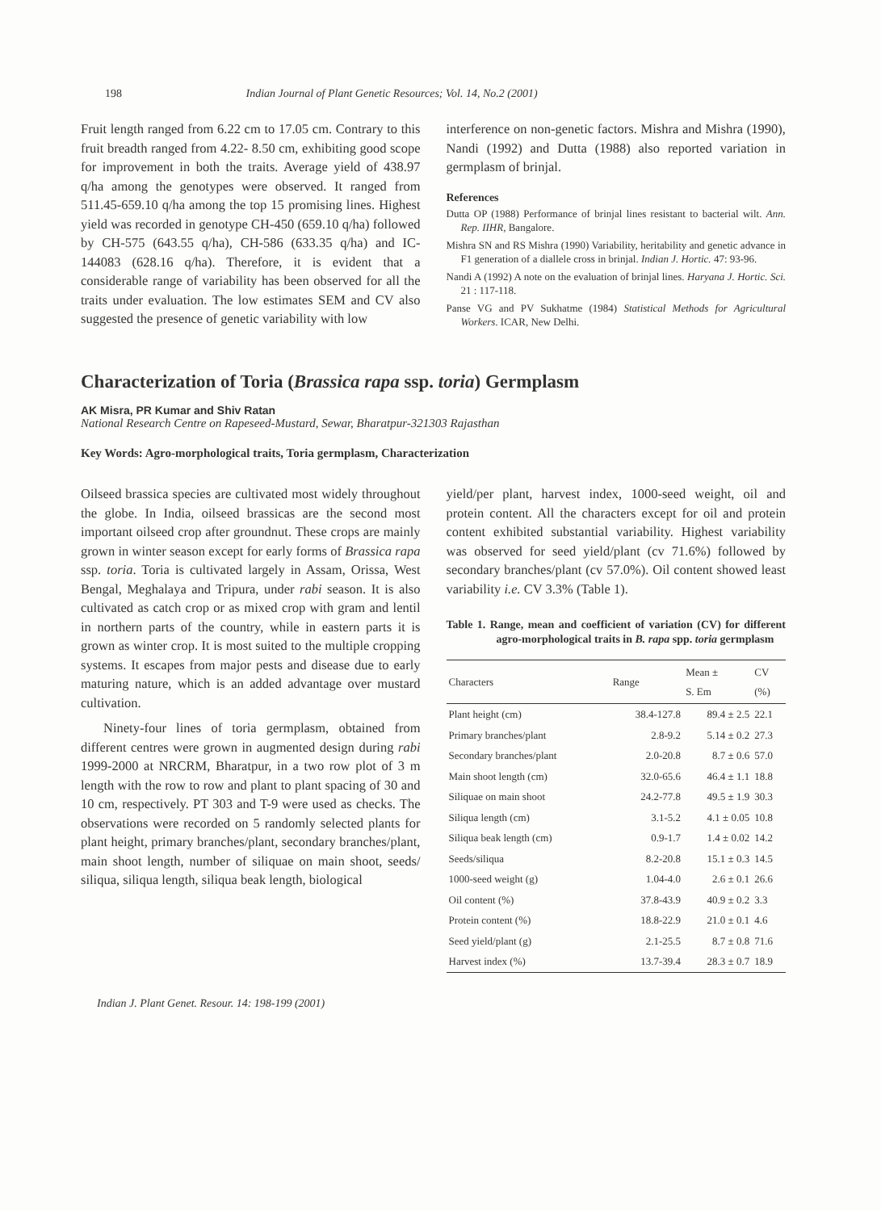198 Indian Journal of Plant Genetic Resources; Vol. 14, No.2 (2001)
Fruit length ranged from 6.22 cm to 17.05 cm. Contrary to this fruit breadth ranged from 4.22- 8.50 cm, exhibiting good scope for improvement in both the traits. Average yield of 438.97 q/ha among the genotypes were observed. It ranged from 511.45-659.10 q/ha among the top 15 promising lines. Highest yield was recorded in genotype CH-450 (659.10 q/ha) followed by CH-575 (643.55 q/ha), CH-586 (633.35 q/ha) and IC-144083 (628.16 q/ha). Therefore, it is evident that a considerable range of variability has been observed for all the traits under evaluation. The low estimates SEM and CV also suggested the presence of genetic variability with low
interference on non-genetic factors. Mishra and Mishra (1990), Nandi (1992) and Dutta (1988) also reported variation in germplasm of brinjal.
References
Dutta OP (1988) Performance of brinjal lines resistant to bacterial wilt. Ann. Rep. IIHR, Bangalore.
Mishra SN and RS Mishra (1990) Variability, heritability and genetic advance in F1 generation of a diallele cross in brinjal. Indian J. Hortic. 47: 93-96.
Nandi A (1992) A note on the evaluation of brinjal lines. Haryana J. Hortic. Sci. 21 : 117-118.
Panse VG and PV Sukhatme (1984) Statistical Methods for Agricultural Workers. ICAR, New Delhi.
Characterization of Toria (Brassica rapa ssp. toria) Germplasm
AK Misra, PR Kumar and Shiv Ratan
National Research Centre on Rapeseed-Mustard, Sewar, Bharatpur-321303 Rajasthan
Key Words: Agro-morphological traits, Toria germplasm, Characterization
Oilseed brassica species are cultivated most widely throughout the globe. In India, oilseed brassicas are the second most important oilseed crop after groundnut. These crops are mainly grown in winter season except for early forms of Brassica rapa ssp. toria. Toria is cultivated largely in Assam, Orissa, West Bengal, Meghalaya and Tripura, under rabi season. It is also cultivated as catch crop or as mixed crop with gram and lentil in northern parts of the country, while in eastern parts it is grown as winter crop. It is most suited to the multiple cropping systems. It escapes from major pests and disease due to early maturing nature, which is an added advantage over mustard cultivation.
Ninety-four lines of toria germplasm, obtained from different centres were grown in augmented design during rabi 1999-2000 at NRCRM, Bharatpur, in a two row plot of 3 m length with the row to row and plant to plant spacing of 30 and 10 cm, respectively. PT 303 and T-9 were used as checks. The observations were recorded on 5 randomly selected plants for plant height, primary branches/plant, secondary branches/plant, main shoot length, number of siliquae on main shoot, seeds/ siliqua, siliqua length, siliqua beak length, biological
yield/per plant, harvest index, 1000-seed weight, oil and protein content. All the characters except for oil and protein content exhibited substantial variability. Highest variability was observed for seed yield/plant (cv 71.6%) followed by secondary branches/plant (cv 57.0%). Oil content showed least variability i.e. CV 3.3% (Table 1).
Table 1. Range, mean and coefficient of variation (CV) for different agro-morphological traits in B. rapa spp. toria germplasm
| Characters | Range | Mean ± S. Em | CV (%) |
| --- | --- | --- | --- |
| Plant height (cm) | 38.4-127.8 | 89.4 ± 2.5 | 22.1 |
| Primary branches/plant | 2.8-9.2 | 5.14 ± 0.2 | 27.3 |
| Secondary branches/plant | 2.0-20.8 | 8.7 ± 0.6 | 57.0 |
| Main shoot length (cm) | 32.0-65.6 | 46.4 ± 1.1 | 18.8 |
| Siliquae on main shoot | 24.2-77.8 | 49.5 ± 1.9 | 30.3 |
| Siliqua length (cm) | 3.1-5.2 | 4.1 ± 0.05 | 10.8 |
| Siliqua beak length (cm) | 0.9-1.7 | 1.4 ± 0.02 | 14.2 |
| Seeds/siliqua | 8.2-20.8 | 15.1 ± 0.3 | 14.5 |
| 1000-seed weight (g) | 1.04-4.0 | 2.6 ± 0.1 | 26.6 |
| Oil content (%) | 37.8-43.9 | 40.9 ± 0.2 | 3.3 |
| Protein content (%) | 18.8-22.9 | 21.0 ± 0.1 | 4.6 |
| Seed yield/plant (g) | 2.1-25.5 | 8.7 ± 0.8 | 71.6 |
| Harvest index (%) | 13.7-39.4 | 28.3 ± 0.7 | 18.9 |
Indian J. Plant Genet. Resour. 14: 198-199 (2001)